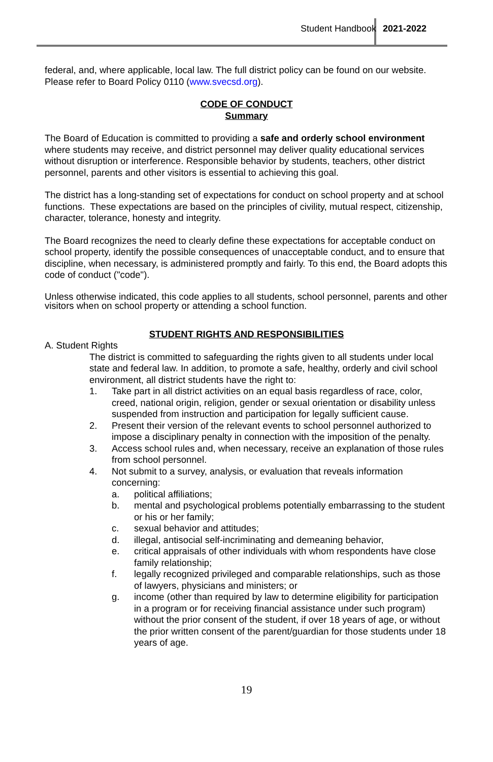Student Handbook 2021-2022
federal, and, where applicable, local law. The full district policy can be found on our website. Please refer to Board Policy 0110 (www.svecsd.org).
CODE OF CONDUCT
Summary
The Board of Education is committed to providing a safe and orderly school environment where students may receive, and district personnel may deliver quality educational services without disruption or interference. Responsible behavior by students, teachers, other district personnel, parents and other visitors is essential to achieving this goal.
The district has a long-standing set of expectations for conduct on school property and at school functions. These expectations are based on the principles of civility, mutual respect, citizenship, character, tolerance, honesty and integrity.
The Board recognizes the need to clearly define these expectations for acceptable conduct on school property, identify the possible consequences of unacceptable conduct, and to ensure that discipline, when necessary, is administered promptly and fairly. To this end, the Board adopts this code of conduct ("code").
Unless otherwise indicated, this code applies to all students, school personnel, parents and other visitors when on school property or attending a school function.
STUDENT RIGHTS AND RESPONSIBILITIES
A. Student Rights
The district is committed to safeguarding the rights given to all students under local state and federal law. In addition, to promote a safe, healthy, orderly and civil school environment, all district students have the right to:
1. Take part in all district activities on an equal basis regardless of race, color, creed, national origin, religion, gender or sexual orientation or disability unless suspended from instruction and participation for legally sufficient cause.
2. Present their version of the relevant events to school personnel authorized to impose a disciplinary penalty in connection with the imposition of the penalty.
3. Access school rules and, when necessary, receive an explanation of those rules from school personnel.
4. Not submit to a survey, analysis, or evaluation that reveals information concerning:
a. political affiliations;
b. mental and psychological problems potentially embarrassing to the student or his or her family;
c. sexual behavior and attitudes;
d. illegal, antisocial self-incriminating and demeaning behavior,
e. critical appraisals of other individuals with whom respondents have close family relationship;
f. legally recognized privileged and comparable relationships, such as those of lawyers, physicians and ministers; or
g. income (other than required by law to determine eligibility for participation in a program or for receiving financial assistance under such program) without the prior consent of the student, if over 18 years of age, or without the prior written consent of the parent/guardian for those students under 18 years of age.
19